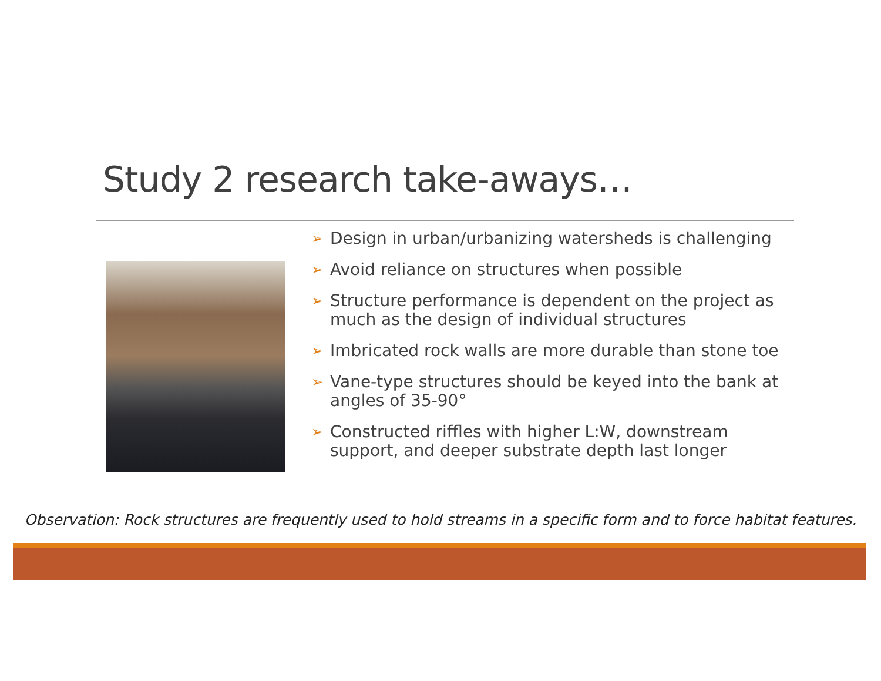Study 2 research take-aways…
➢ Design in urban/urbanizing watersheds is challenging
➢ Avoid reliance on structures when possible
➢ Structure performance is dependent on the project as much as the design of individual structures
➢ Imbricated rock walls are more durable than stone toe
➢ Vane-type structures should be keyed into the bank at angles of 35-90°
➢ Constructed riffles with higher L:W, downstream support, and deeper substrate depth last longer
Observation: Rock structures are frequently used to hold streams in a specific form and to force habitat features.